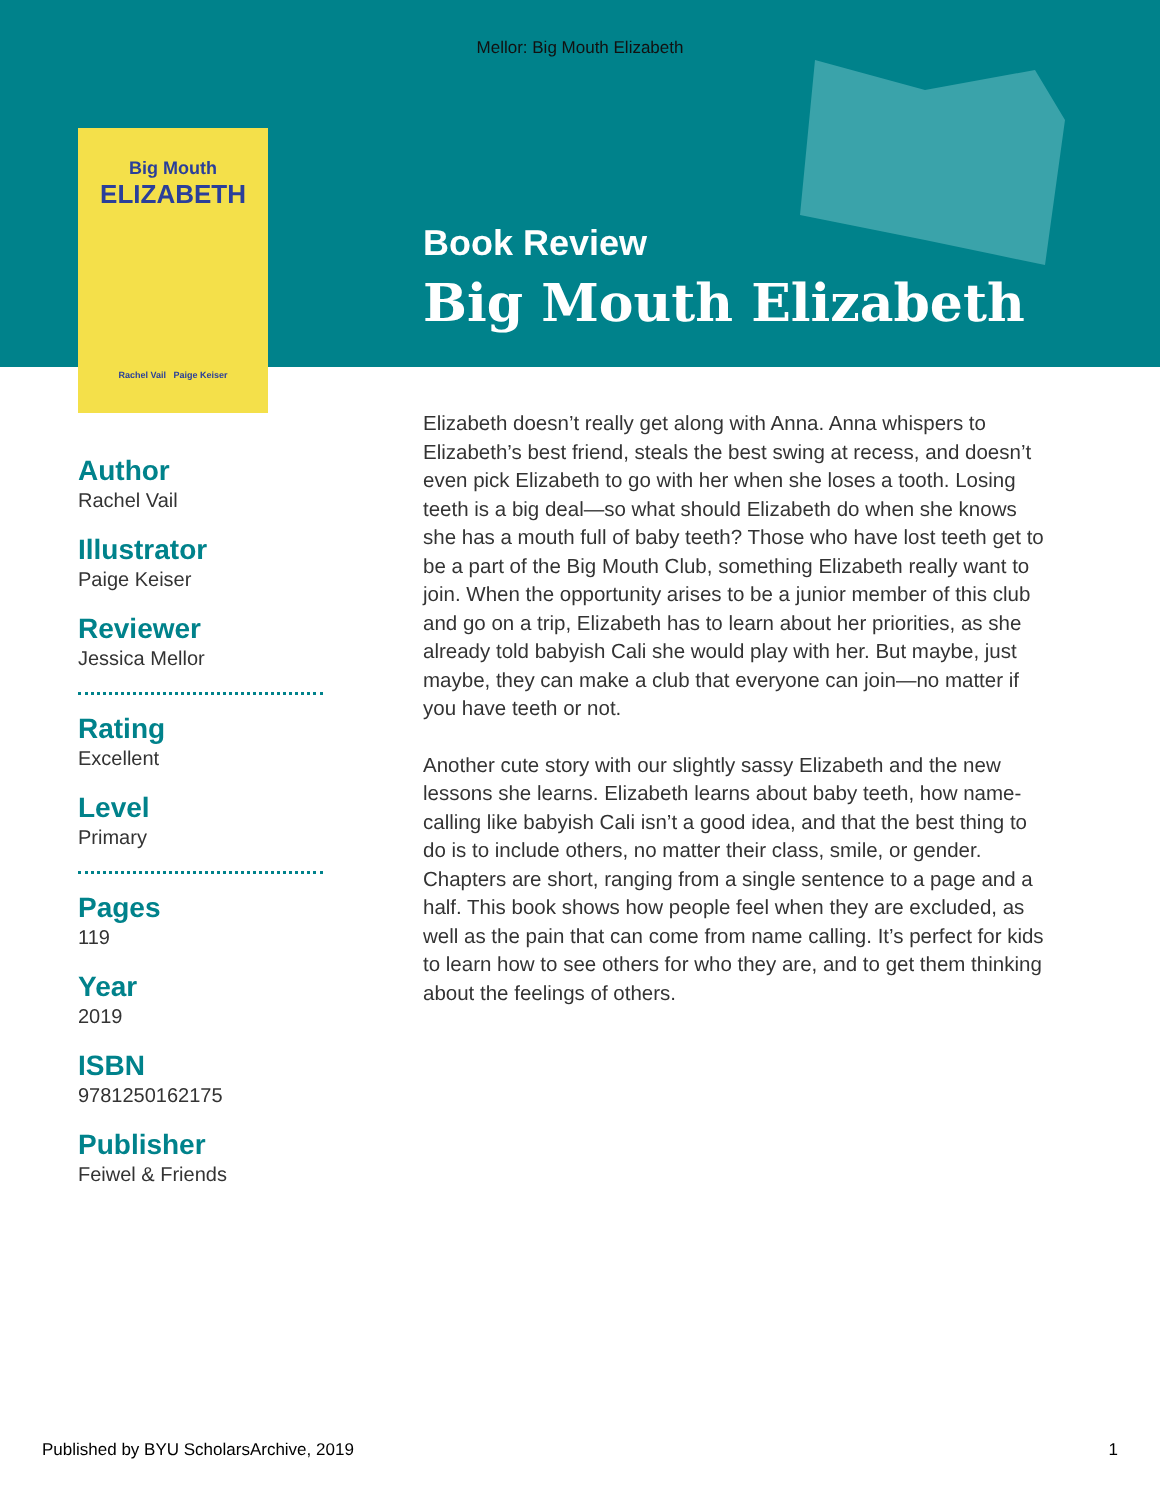Mellor: Big Mouth Elizabeth
Big Mouth
ELIZABETH
Rachel Vail Paige Keiser
Book Review
Big Mouth Elizabeth
Author
Rachel Vail
Illustrator
Paige Keiser
Reviewer
Jessica Mellor
Rating
Excellent
Level
Primary
Pages
119
Year
2019
ISBN
9781250162175
Publisher
Feiwel & Friends
Elizabeth doesn’t really get along with Anna. Anna whispers to Elizabeth’s best friend, steals the best swing at recess, and doesn’t even pick Elizabeth to go with her when she loses a tooth. Losing teeth is a big deal—so what should Elizabeth do when she knows she has a mouth full of baby teeth? Those who have lost teeth get to be a part of the Big Mouth Club, something Elizabeth really want to join. When the opportunity arises to be a junior member of this club and go on a trip, Elizabeth has to learn about her priorities, as she already told babyish Cali she would play with her. But maybe, just maybe, they can make a club that everyone can join—no matter if you have teeth or not.
Another cute story with our slightly sassy Elizabeth and the new lessons she learns. Elizabeth learns about baby teeth, how name-calling like babyish Cali isn’t a good idea, and that the best thing to do is to include others, no matter their class, smile, or gender. Chapters are short, ranging from a single sentence to a page and a half. This book shows how people feel when they are excluded, as well as the pain that can come from name calling. It’s perfect for kids to learn how to see others for who they are, and to get them thinking about the feelings of others.
Published by BYU ScholarsArchive, 2019 1